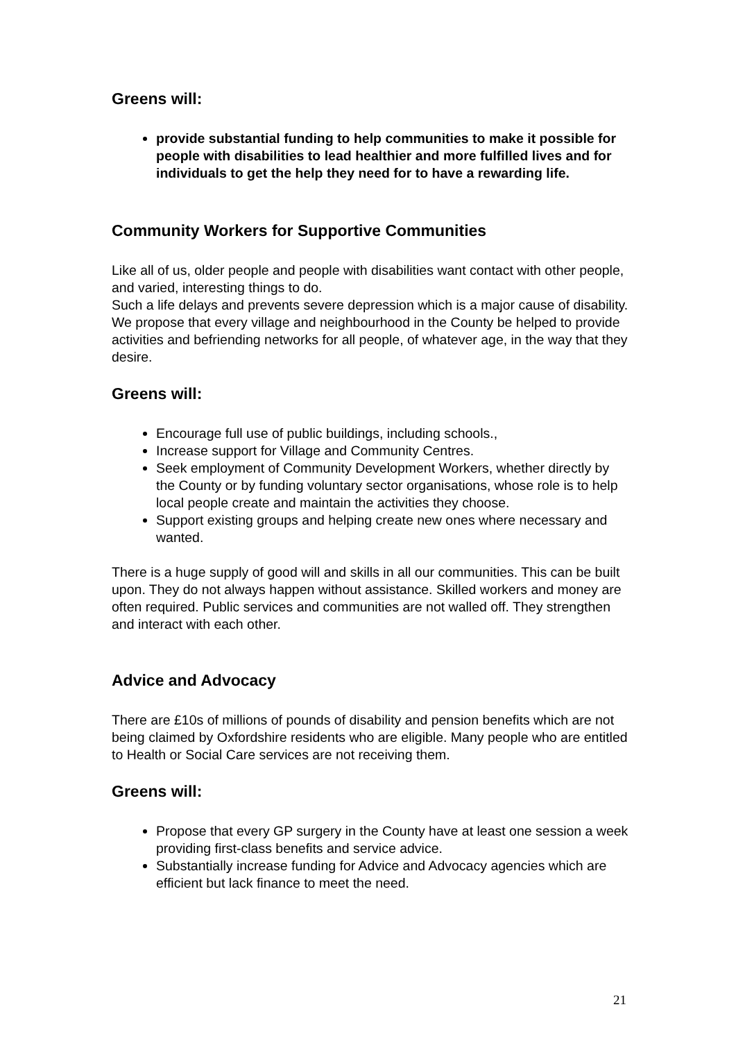Greens will:
provide substantial funding to help communities to make it possible for people with disabilities to lead healthier and more fulfilled lives and for individuals to get the help they need for to have a rewarding life.
Community Workers for Supportive Communities
Like all of us, older people and people with disabilities want contact with other people, and varied, interesting things to do.
Such a life delays and prevents severe depression which is a major cause of disability. We propose that every village and neighbourhood in the County be helped to provide activities and befriending networks for all people, of whatever age, in the way that they desire.
Greens will:
Encourage full use of public buildings, including schools.,
Increase support for Village and Community Centres.
Seek employment of Community Development Workers, whether directly by the County or by funding voluntary sector organisations, whose role is to help local people create and maintain the activities they choose.
Support existing groups and helping create new ones where necessary and wanted.
There is a huge supply of good will and skills in all our communities. This can be built upon. They do not always happen without assistance. Skilled workers and money are often required. Public services and communities are not walled off. They strengthen and interact with each other.
Advice and Advocacy
There are £10s of millions of pounds of disability and pension benefits which are not being claimed by Oxfordshire residents who are eligible. Many people who are entitled to Health or Social Care services are not receiving them.
Greens will:
Propose that every GP surgery in the County have at least one session a week providing first-class benefits and service advice.
Substantially increase funding for Advice and Advocacy agencies which are efficient but lack finance to meet the need.
21